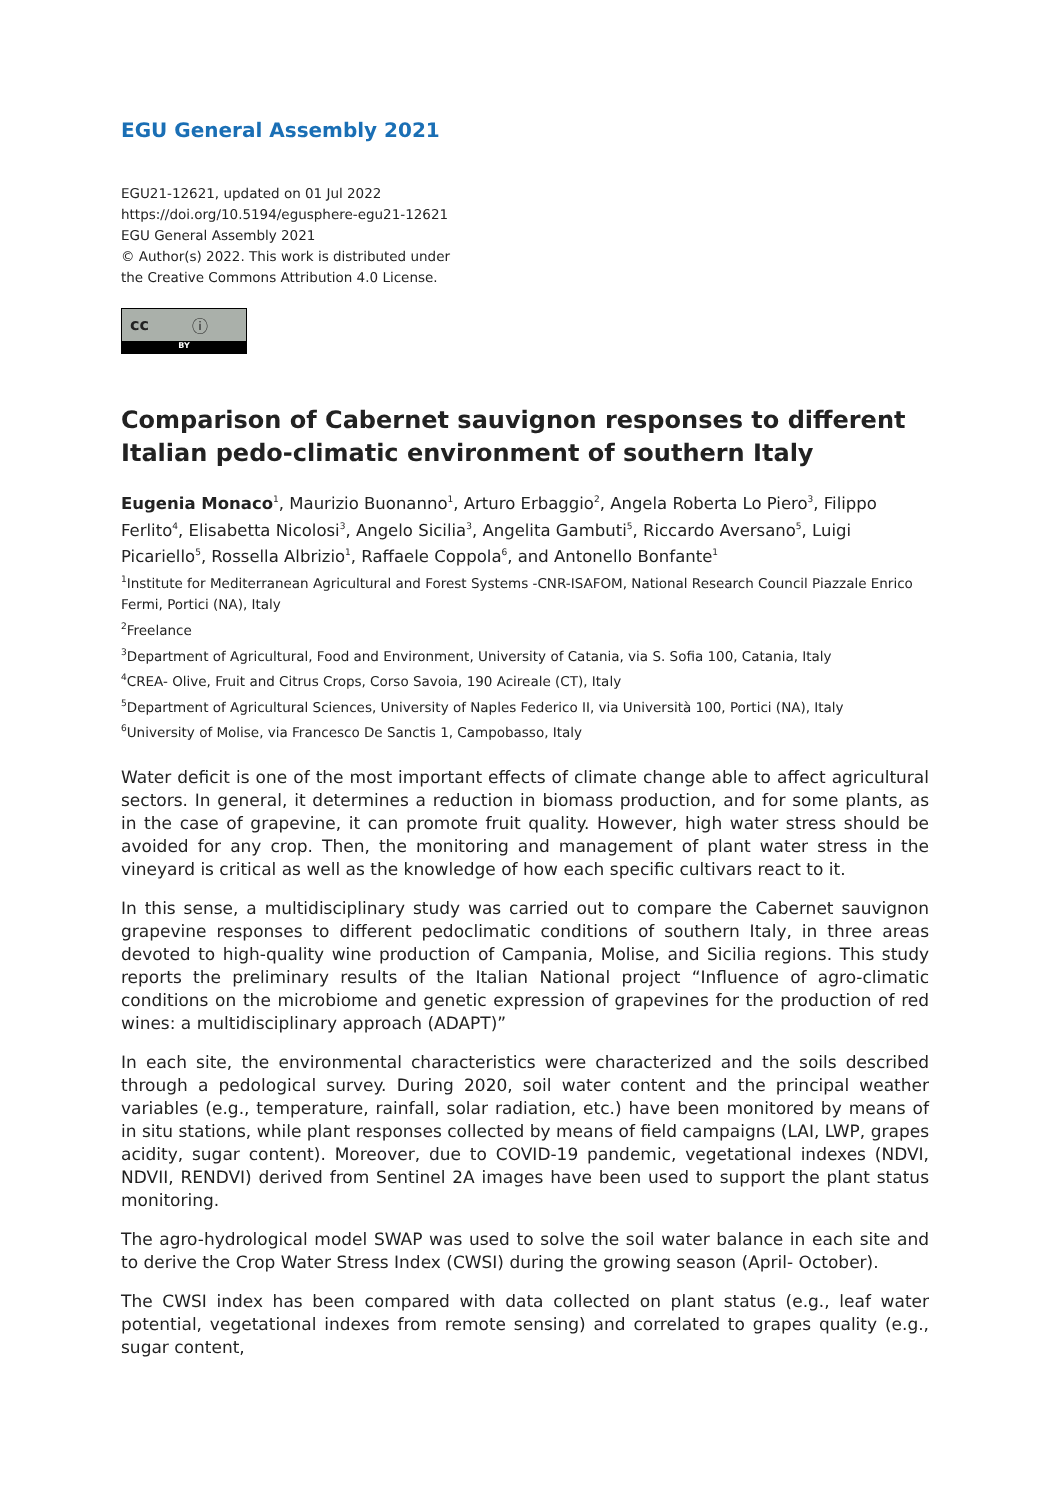EGU General Assembly 2021
EGU21-12621, updated on 01 Jul 2022
https://doi.org/10.5194/egusphere-egu21-12621
EGU General Assembly 2021
© Author(s) 2022. This work is distributed under
the Creative Commons Attribution 4.0 License.
cc ⓘ
BY
Comparison of Cabernet sauvignon responses to different Italian pedo-climatic environment of southern Italy
Eugenia Monaco<sup>1</sup>, Maurizio Buonanno<sup>1</sup>, Arturo Erbaggio<sup>2</sup>, Angela Roberta Lo Piero<sup>3</sup>, Filippo Ferlito<sup>4</sup>, Elisabetta Nicolosi<sup>3</sup>, Angelo Sicilia<sup>3</sup>, Angelita Gambuti<sup>5</sup>, Riccardo Aversano<sup>5</sup>, Luigi Picariello<sup>5</sup>, Rossella Albrizio<sup>1</sup>, Raffaele Coppola<sup>6</sup>, and Antonello Bonfante<sup>1</sup>
<sup>1</sup> Institute for Mediterranean Agricultural and Forest Systems -CNR-ISAFOM, National Research Council Piazzale Enrico Fermi, Portici (NA), Italy
<sup>2</sup> Freelance
<sup>3</sup> Department of Agricultural, Food and Environment, University of Catania, via S. Sofia 100, Catania, Italy
<sup>4</sup> CREA- Olive, Fruit and Citrus Crops, Corso Savoia, 190 Acireale (CT), Italy
<sup>5</sup> Department of Agricultural Sciences, University of Naples Federico II, via Università 100, Portici (NA), Italy
<sup>6</sup> University of Molise, via Francesco De Sanctis 1, Campobasso, Italy
Water deficit is one of the most important effects of climate change able to affect agricultural sectors. In general, it determines a reduction in biomass production, and for some plants, as in the case of grapevine, it can promote fruit quality. However, high water stress should be avoided for any crop. Then, the monitoring and management of plant water stress in the vineyard is critical as well as the knowledge of how each specific cultivars react to it.
In this sense, a multidisciplinary study was carried out to compare the Cabernet sauvignon grapevine responses to different pedoclimatic conditions of southern Italy, in three areas devoted to high-quality wine production of Campania, Molise, and Sicilia regions. This study reports the preliminary results of the Italian National project “Influence of agro-climatic conditions on the microbiome and genetic expression of grapevines for the production of red wines: a multidisciplinary approach (ADAPT)”
In each site, the environmental characteristics were characterized and the soils described through a pedological survey. During 2020, soil water content and the principal weather variables (e.g., temperature, rainfall, solar radiation, etc.) have been monitored by means of in situ stations, while plant responses collected by means of field campaigns (LAI, LWP, grapes acidity, sugar content). Moreover, due to COVID-19 pandemic, vegetational indexes (NDVI, NDVII, RENDVI) derived from Sentinel 2A images have been used to support the plant status monitoring.
The agro-hydrological model SWAP was used to solve the soil water balance in each site and to derive the Crop Water Stress Index (CWSI) during the growing season (April- October).
The CWSI index has been compared with data collected on plant status (e.g., leaf water potential, vegetational indexes from remote sensing) and correlated to grapes quality (e.g., sugar content,